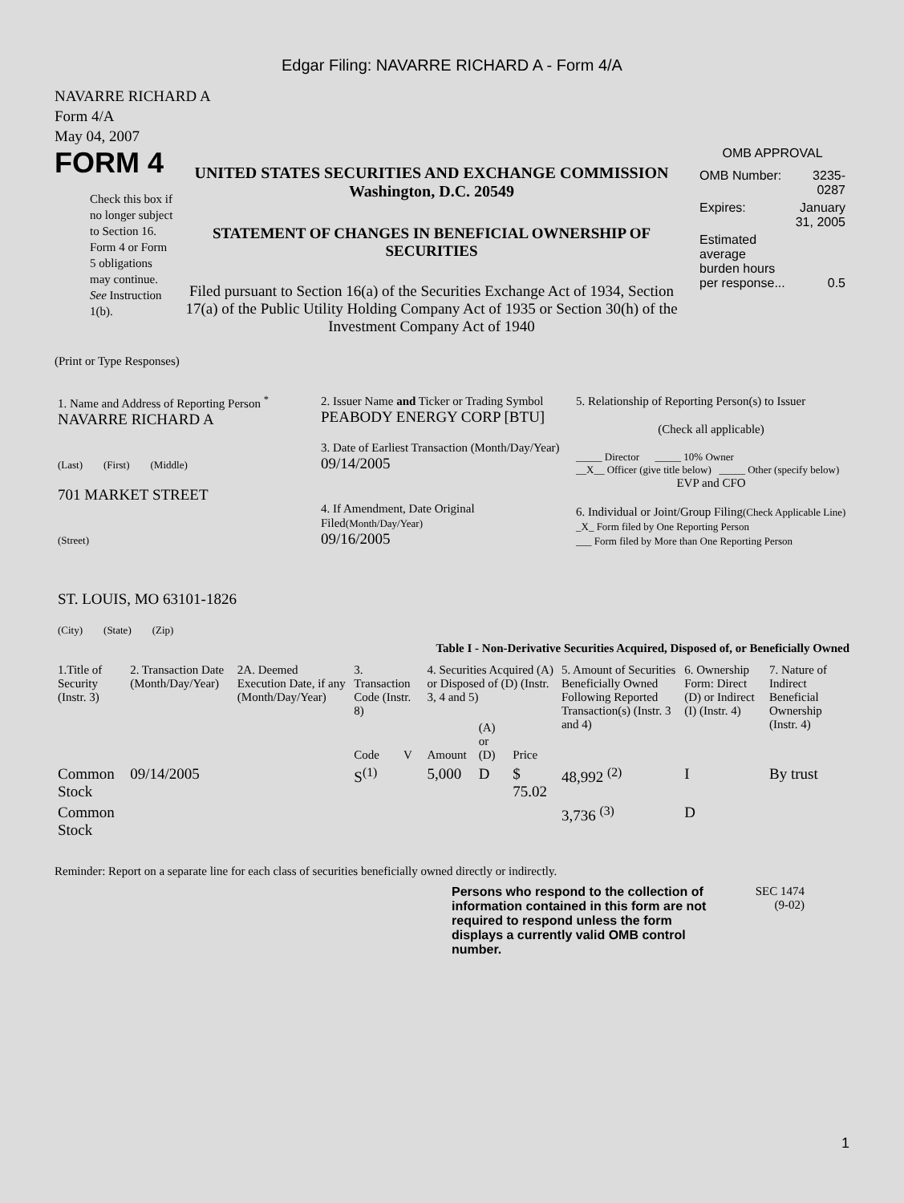Edgar Filing: NAVARRE RICHARD A - Form 4/A
NAVARRE RICHARD A
Form 4/A
May 04, 2007
FORM 4
Check this box if no longer subject to Section 16. Form 4 or Form 5 obligations may continue. See Instruction 1(b).
UNITED STATES SECURITIES AND EXCHANGE COMMISSION
Washington, D.C. 20549
STATEMENT OF CHANGES IN BENEFICIAL OWNERSHIP OF SECURITIES
Filed pursuant to Section 16(a) of the Securities Exchange Act of 1934, Section 17(a) of the Public Utility Holding Company Act of 1935 or Section 30(h) of the Investment Company Act of 1940
OMB APPROVAL
| OMB Number: | 3235-0287 |
| Expires: | January 31, 2005 |
| Estimated average burden hours per response... | 0.5 |
(Print or Type Responses)
| 1. Name and Address of Reporting Person <sup>*</sup> NAVARRE RICHARD A (Last) (First) (Middle) 701 MARKET STREET (Street) ST. LOUIS, MO 63101-1826 (City) (State) (Zip) | 2. Issuer Name and Ticker or Trading Symbol PEABODY ENERGY CORP [BTU] 3. Date of Earliest Transaction (Month/Day/Year) 09/14/2005 4. If Amendment, Date Original Filed (Month/Day/Year) 09/16/2005 | 5. Relationship of Reporting Person(s) to Issuer (Check all applicable) _____ Director _____ 10% Owner __X__ Officer (give title below) _____ Other (specify below) EVP and CFO 6. Individual or Joint/Group Filing (Check Applicable Line) _X_ Form filed by One Reporting Person ___ Form filed by More than One Reporting Person |
Table I - Non-Derivative Securities Acquired, Disposed of, or Beneficially Owned
| 1.Title of Security (Instr. 3) | 2. Transaction Date (Month/Day/Year) | 2A. Deemed Execution Date, if any (Month/Day/Year) | 3. Transaction Code (Instr. 8) | | 4. Securities Acquired (A) or Disposed of (D) (Instr. 3, 4 and 5) | | | 5. Amount of Securities Beneficially Owned Following Reported Transaction(s) (Instr. 3 and 4) | 6. Ownership Form: Direct (D) or Indirect (I) (Instr. 4) | 7. Nature of Indirect Beneficial Ownership (Instr. 4) |
| --- | --- | --- | --- | --- | --- | --- | --- | --- | --- | --- |
| | | | Code | V | Amount | (A) or (D) | Price | | | |
| Common Stock | 09/14/2005 | | S<sup>(1)</sup> | | 5,000 | D | $ 75.02 | 48,992 <sup>(2)</sup> | I | By trust |
| Common Stock | | | | | | | | 3,736 <sup>(3)</sup> | D | |
Reminder: Report on a separate line for each class of securities beneficially owned directly or indirectly.
Persons who respond to the collection of information contained in this form are not required to respond unless the form displays a currently valid OMB control number.
SEC 1474
(9-02)
1